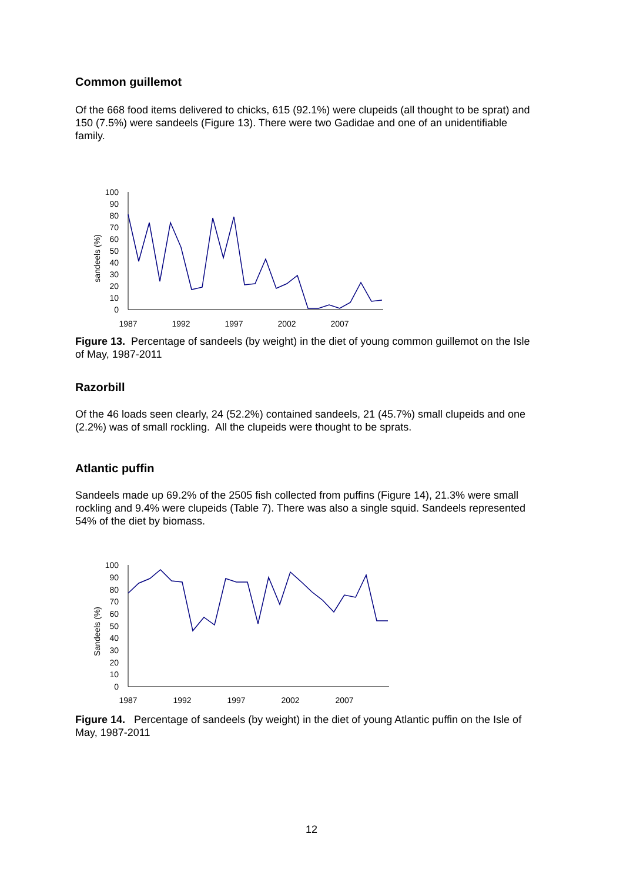Common guillemot
Of the 668 food items delivered to chicks, 615 (92.1%) were clupeids (all thought to be sprat) and 150 (7.5%) were sandeels (Figure 13). There were two Gadidae and one of an unidentifiable family.
sandeels (%)
100
90
80
70
60
50
40
30
20
10
0
1987
1992
1997
2002
2007
Figure 13. Percentage of sandeels (by weight) in the diet of young common guillemot on the Isle of May, 1987-2011
Razorbill
Of the 46 loads seen clearly, 24 (52.2%) contained sandeels, 21 (45.7%) small clupeids and one (2.2%) was of small rockling. All the clupeids were thought to be sprats.
Atlantic puffin
Sandeels made up 69.2% of the 2505 fish collected from puffins (Figure 14), 21.3% were small rockling and 9.4% were clupeids (Table 7). There was also a single squid. Sandeels represented 54% of the diet by biomass.
Sandeels (%)
100
90
80
70
60
50
40
30
20
10
0
1987
1992
1997
2002
2007
Figure 14. Percentage of sandeels (by weight) in the diet of young Atlantic puffin on the Isle of May, 1987-2011
12